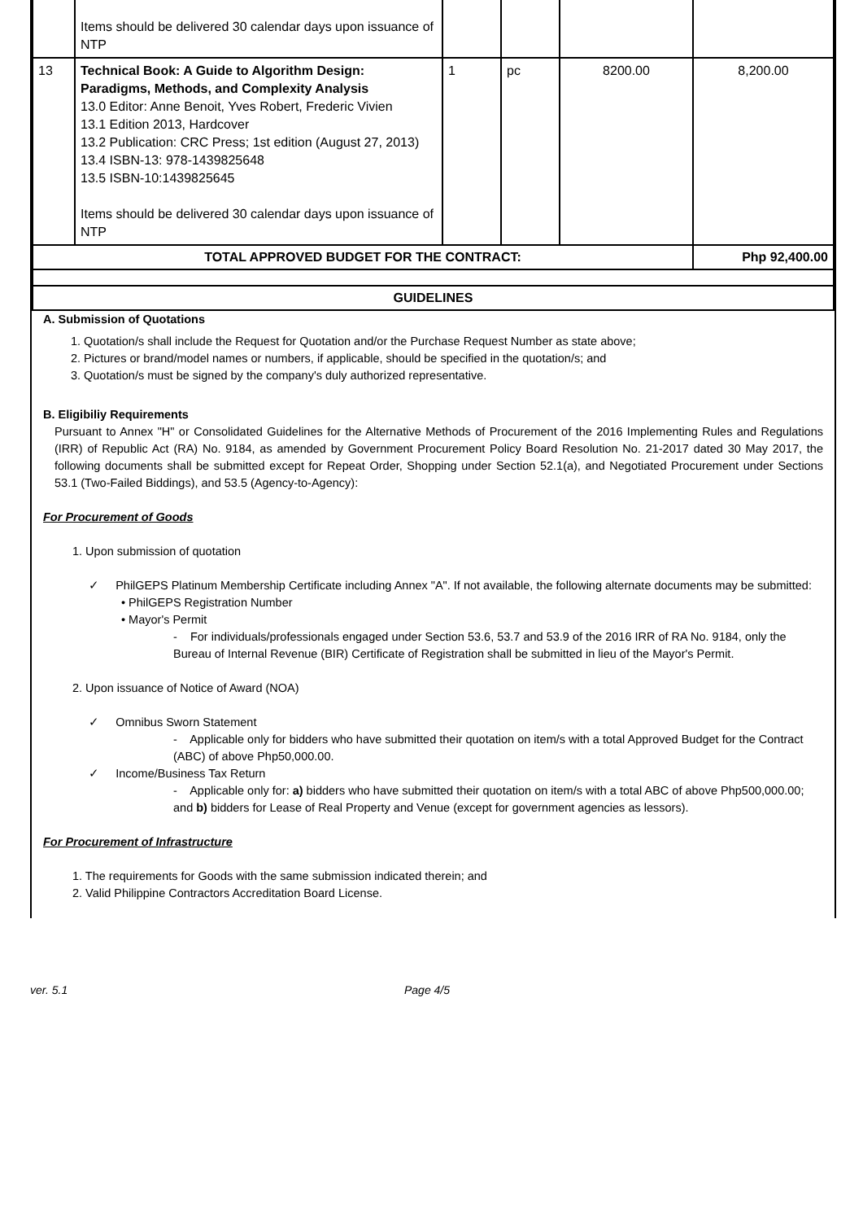| | Items should be delivered 30 calendar days upon issuance of NTP | | | | |
| 13 | Technical Book: A Guide to Algorithm Design: Paradigms, Methods, and Complexity Analysis 13.0 Editor: Anne Benoit, Yves Robert, Frederic Vivien 13.1 Edition 2013, Hardcover 13.2 Publication: CRC Press; 1st edition (August 27, 2013) 13.4 ISBN-13: 978-1439825648 13.5 ISBN-10:1439825645 Items should be delivered 30 calendar days upon issuance of NTP | 1 | pc | 8200.00 | 8,200.00 |
| TOTAL APPROVED BUDGET FOR THE CONTRACT: | | | | | Php 92,400.00 |
| GUIDELINES | | | | | |
A. Submission of Quotations
1. Quotation/s shall include the Request for Quotation and/or the Purchase Request Number as state above;
2. Pictures or brand/model names or numbers, if applicable, should be specified in the quotation/s; and
3. Quotation/s must be signed by the company's duly authorized representative.
B. Eligibiliy Requirements
Pursuant to Annex "H" or Consolidated Guidelines for the Alternative Methods of Procurement of the 2016 Implementing Rules and Regulations (IRR) of Republic Act (RA) No. 9184, as amended by Government Procurement Policy Board Resolution No. 21-2017 dated 30 May 2017, the following documents shall be submitted except for Repeat Order, Shopping under Section 52.1(a), and Negotiated Procurement under Sections 53.1 (Two-Failed Biddings), and 53.5 (Agency-to-Agency):
For Procurement of Goods
1. Upon submission of quotation
✓ PhilGEPS Platinum Membership Certificate including Annex "A". If not available, the following alternate documents may be submitted:
• PhilGEPS Registration Number
• Mayor's Permit
- For individuals/professionals engaged under Section 53.6, 53.7 and 53.9 of the 2016 IRR of RA No. 9184, only the Bureau of Internal Revenue (BIR) Certificate of Registration shall be submitted in lieu of the Mayor's Permit.
2. Upon issuance of Notice of Award (NOA)
✓ Omnibus Sworn Statement
- Applicable only for bidders who have submitted their quotation on item/s with a total Approved Budget for the Contract (ABC) of above Php50,000.00.
✓ Income/Business Tax Return
- Applicable only for: a) bidders who have submitted their quotation on item/s with a total ABC of above Php500,000.00; and b) bidders for Lease of Real Property and Venue (except for government agencies as lessors).
For Procurement of Infrastructure
1. The requirements for Goods with the same submission indicated therein; and
2. Valid Philippine Contractors Accreditation Board License.
ver. 5.1 Page 4/5